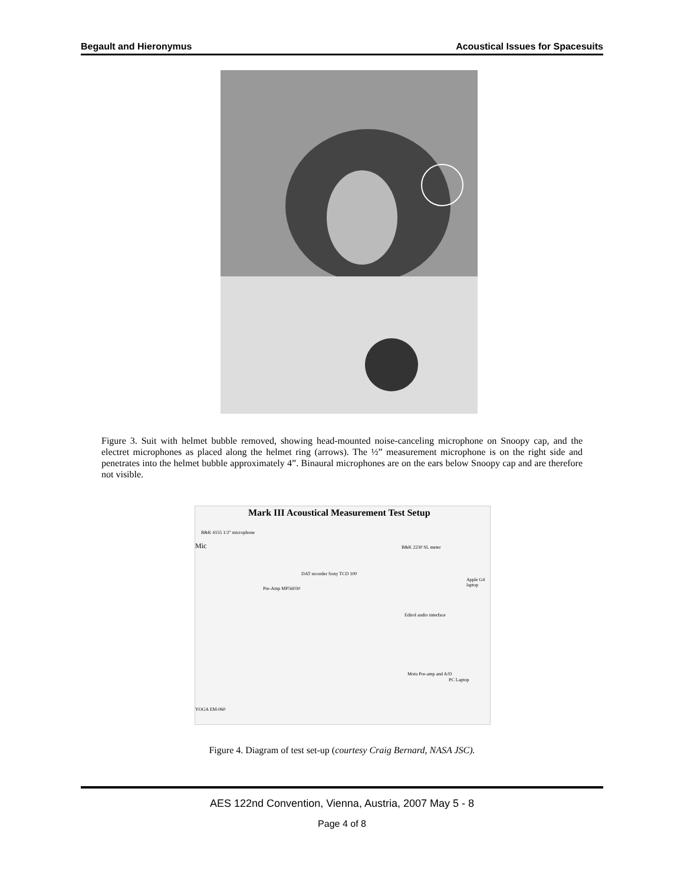Begault and Hieronymus Acoustical Issues for Spacesuits
Figure 3. Suit with helmet bubble removed, showing head-mounted noise-canceling microphone on Snoopy cap, and the electret microphones as placed along the helmet ring (arrows). The ½” measurement microphone is on the right side and penetrates into the helmet bubble approximately 4”. Binaural microphones are on the ears below Snoopy cap and are therefore not visible.
Mark III Acoustical Measurement Test Setup
Mic
B&K 4155 1/2" microphone
Pre-Amp MP56030
DAT recorder Sony TCD 100
B&K 2230 SL meter
Apple G4 laptop
Edirol audio interface
Motu Pre-amp and A/D
PC Laptop
YOGA EM-060
Figure 4. Diagram of test set-up (courtesy Craig Bernard, NASA JSC).
AES 122nd Convention, Vienna, Austria, 2007 May 5 - 8
Page 4 of 8